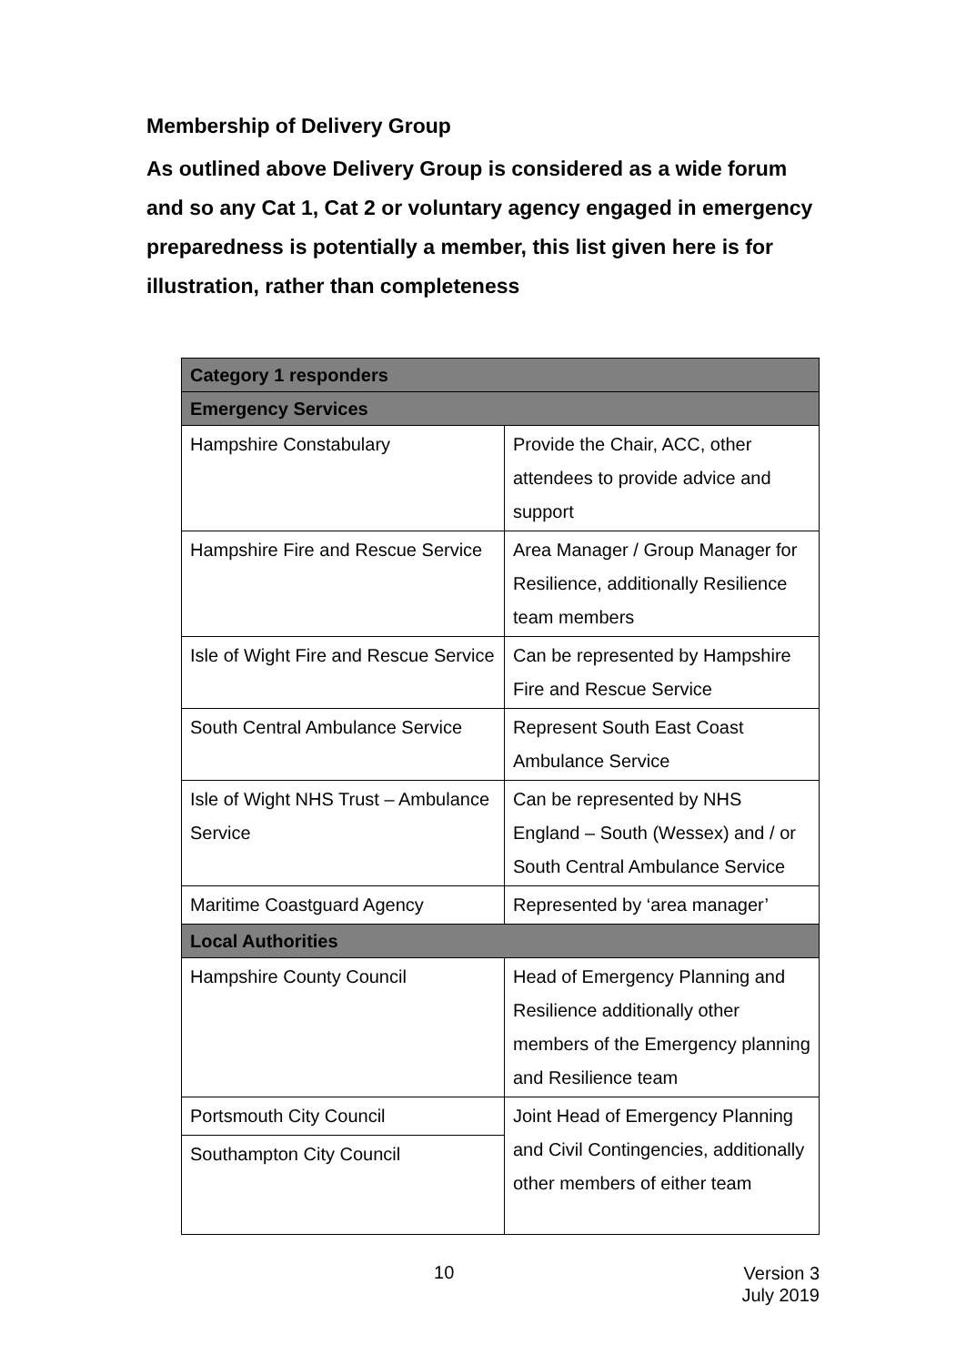Membership of Delivery Group
As outlined above Delivery Group is considered as a wide forum and so any Cat 1, Cat 2 or voluntary agency engaged in emergency preparedness is potentially a member, this list given here is for illustration, rather than completeness
| Category 1 responders | |
| Emergency Services | |
| Hampshire Constabulary | Provide the Chair, ACC, other attendees to provide advice and support |
| Hampshire Fire and Rescue Service | Area Manager / Group Manager for Resilience, additionally Resilience team members |
| Isle of Wight Fire and Rescue Service | Can be represented by Hampshire Fire and Rescue Service |
| South Central Ambulance Service | Represent South East Coast Ambulance Service |
| Isle of Wight NHS Trust – Ambulance Service | Can be represented by NHS England – South (Wessex) and / or South Central Ambulance Service |
| Maritime Coastguard Agency | Represented by ‘area manager’ |
| Local Authorities | |
| Hampshire County Council | Head of Emergency Planning and Resilience additionally other members of the Emergency planning and Resilience team |
| Portsmouth City Council | Joint Head of Emergency Planning and Civil Contingencies, additionally other members of either team |
| Southampton City Council | |
10
Version 3
July 2019